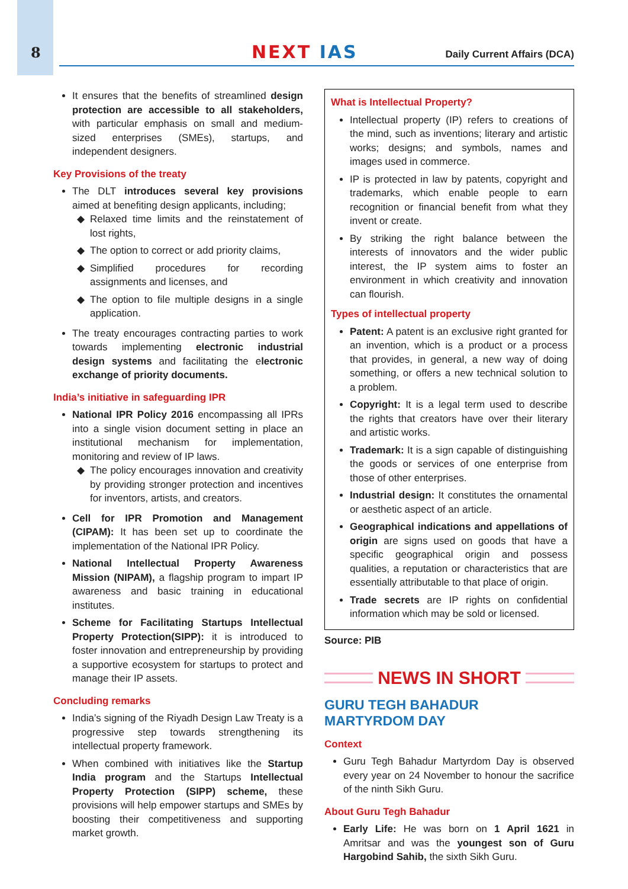8
NEXT IAS Daily Current Affairs (DCA)
It ensures that the benefits of streamlined design protection are accessible to all stakeholders, with particular emphasis on small and medium-sized enterprises (SMEs), startups, and independent designers.
Key Provisions of the treaty
The DLT introduces several key provisions aimed at benefiting design applicants, including;
Relaxed time limits and the reinstatement of lost rights,
The option to correct or add priority claims,
Simplified procedures for recording assignments and licenses, and
The option to file multiple designs in a single application.
The treaty encourages contracting parties to work towards implementing electronic industrial design systems and facilitating the electronic exchange of priority documents.
India’s initiative in safeguarding IPR
National IPR Policy 2016 encompassing all IPRs into a single vision document setting in place an institutional mechanism for implementation, monitoring and review of IP laws.
The policy encourages innovation and creativity by providing stronger protection and incentives for inventors, artists, and creators.
Cell for IPR Promotion and Management (CIPAM): It has been set up to coordinate the implementation of the National IPR Policy.
National Intellectual Property Awareness Mission (NIPAM), a flagship program to impart IP awareness and basic training in educational institutes.
Scheme for Facilitating Startups Intellectual Property Protection(SIPP): it is introduced to foster innovation and entrepreneurship by providing a supportive ecosystem for startups to protect and manage their IP assets.
Concluding remarks
India’s signing of the Riyadh Design Law Treaty is a progressive step towards strengthening its intellectual property framework.
When combined with initiatives like the Startup India program and the Startups Intellectual Property Protection (SIPP) scheme, these provisions will help empower startups and SMEs by boosting their competitiveness and supporting market growth.
What is Intellectual Property?
Intellectual property (IP) refers to creations of the mind, such as inventions; literary and artistic works; designs; and symbols, names and images used in commerce.
IP is protected in law by patents, copyright and trademarks, which enable people to earn recognition or financial benefit from what they invent or create.
By striking the right balance between the interests of innovators and the wider public interest, the IP system aims to foster an environment in which creativity and innovation can flourish.
Types of intellectual property
Patent: A patent is an exclusive right granted for an invention, which is a product or a process that provides, in general, a new way of doing something, or offers a new technical solution to a problem.
Copyright: It is a legal term used to describe the rights that creators have over their literary and artistic works.
Trademark: It is a sign capable of distinguishing the goods or services of one enterprise from those of other enterprises.
Industrial design: It constitutes the ornamental or aesthetic aspect of an article.
Geographical indications and appellations of origin are signs used on goods that have a specific geographical origin and possess qualities, a reputation or characteristics that are essentially attributable to that place of origin.
Trade secrets are IP rights on confidential information which may be sold or licensed.
Source: PIB
NEWS IN SHORT
GURU TEGH BAHADUR
MARTYRDOM DAY
Context
Guru Tegh Bahadur Martyrdom Day is observed every year on 24 November to honour the sacrifice of the ninth Sikh Guru.
About Guru Tegh Bahadur
Early Life: He was born on 1 April 1621 in Amritsar and was the youngest son of Guru Hargobind Sahib, the sixth Sikh Guru.